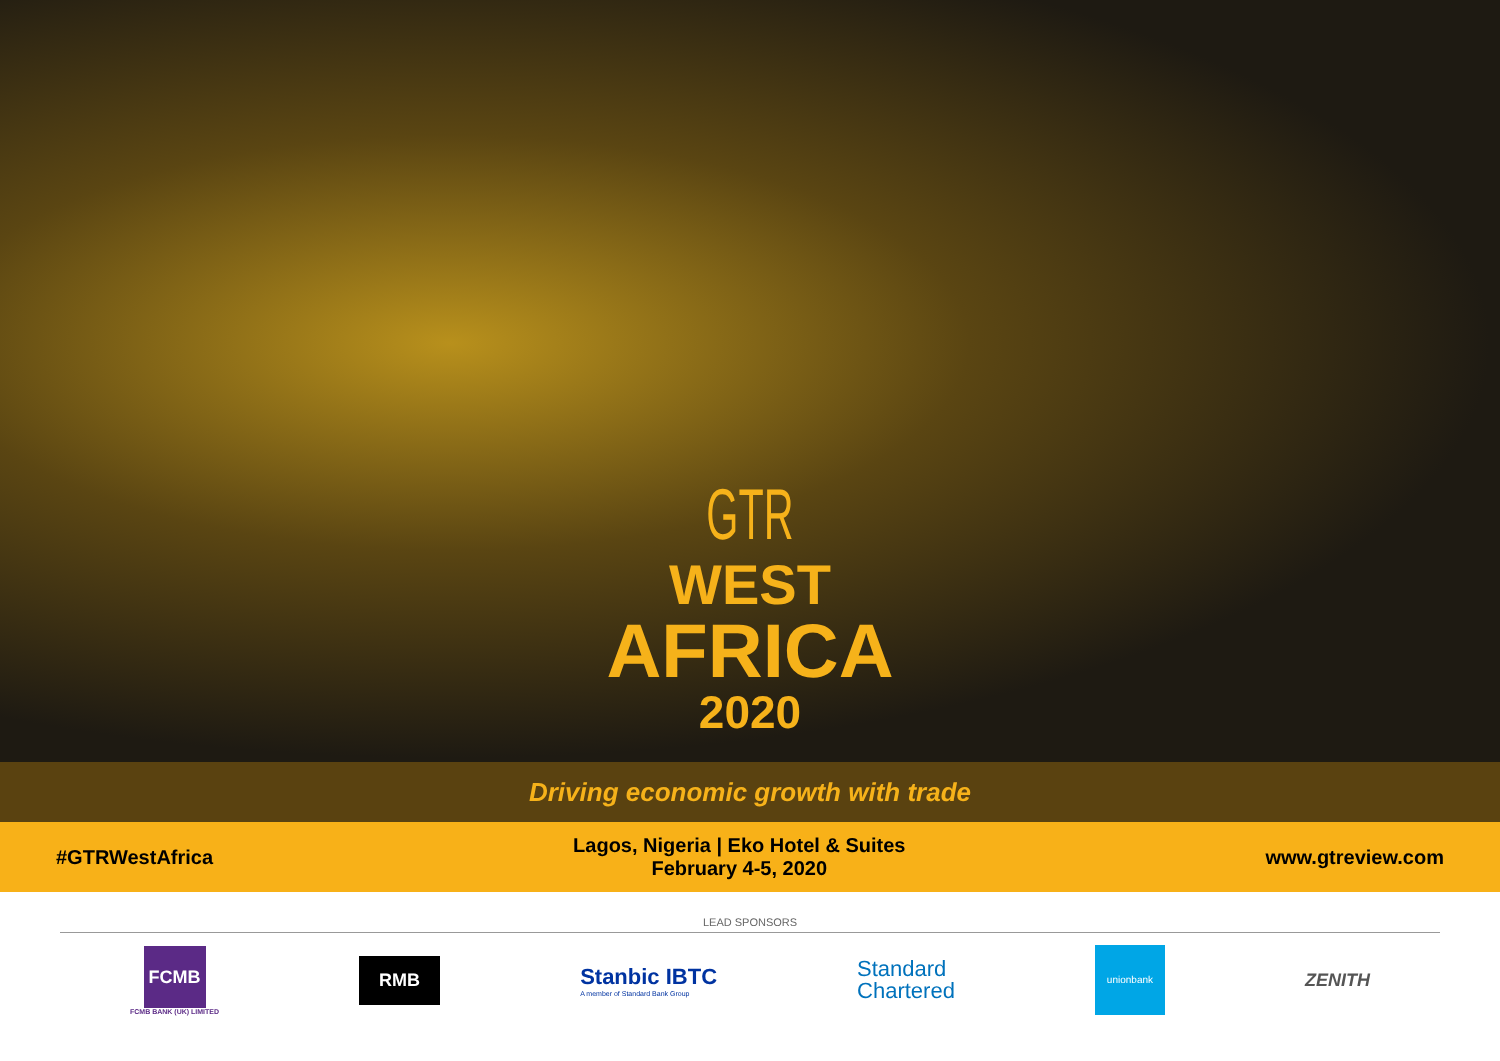GTR
WEST
AFRICA
2020
Driving economic growth with trade
#GTRWestAfrica
Lagos, Nigeria | Eko Hotel & Suites
February 4-5, 2020
www.gtreview.com
LEAD SPONSORS
FCMB
FCMB BANK (UK) LIMITED
RMB
Stanbic IBTC
A member of Standard Bank Group
Standard
Chartered
unionbank
ZENITH